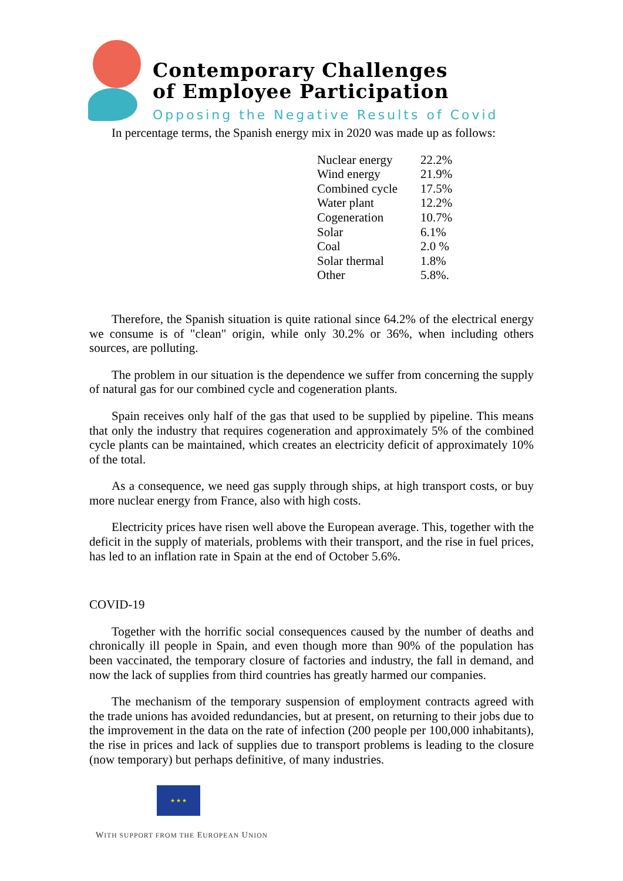Contemporary Challenges
of Employee Participation
Opposing the Negative Results of Covid
In percentage terms, the Spanish energy mix in 2020 was made up as follows:
| Nuclear energy | 22.2% |
| Wind energy | 21.9% |
| Combined cycle | 17.5% |
| Water plant | 12.2% |
| Cogeneration | 10.7% |
| Solar | 6.1% |
| Coal | 2.0 % |
| Solar thermal | 1.8% |
| Other | 5.8%. |
Therefore, the Spanish situation is quite rational since 64.2% of the electrical energy we consume is of "clean" origin, while only 30.2% or 36%, when including others sources, are polluting.
The problem in our situation is the dependence we suffer from concerning the supply of natural gas for our combined cycle and cogeneration plants.
Spain receives only half of the gas that used to be supplied by pipeline. This means that only the industry that requires cogeneration and approximately 5% of the combined cycle plants can be maintained, which creates an electricity deficit of approximately 10% of the total.
As a consequence, we need gas supply through ships, at high transport costs, or buy more nuclear energy from France, also with high costs.
Electricity prices have risen well above the European average. This, together with the deficit in the supply of materials, problems with their transport, and the rise in fuel prices, has led to an inflation rate in Spain at the end of October 5.6%.
COVID-19
Together with the horrific social consequences caused by the number of deaths and chronically ill people in Spain, and even though more than 90% of the population has been vaccinated, the temporary closure of factories and industry, the fall in demand, and now the lack of supplies from third countries has greatly harmed our companies.
The mechanism of the temporary suspension of employment contracts agreed with the trade unions has avoided redundancies, but at present, on returning to their jobs due to the improvement in the data on the rate of infection (200 people per 100,000 inhabitants), the rise in prices and lack of supplies due to transport problems is leading to the closure (now temporary) but perhaps definitive, of many industries.
★ ★ ★
WITH SUPPORT FROM THE EUROPEAN UNION